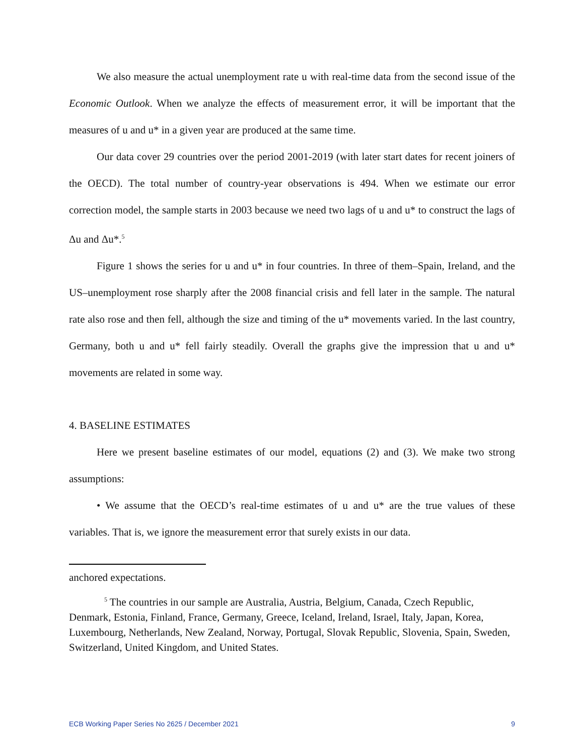We also measure the actual unemployment rate u with real-time data from the second issue of the Economic Outlook. When we analyze the effects of measurement error, it will be important that the measures of u and u* in a given year are produced at the same time.
Our data cover 29 countries over the period 2001-2019 (with later start dates for recent joiners of the OECD). The total number of country-year observations is 494. When we estimate our error correction model, the sample starts in 2003 because we need two lags of u and u* to construct the lags of Δu and Δu*.<sup>5</sup>
Figure 1 shows the series for u and u* in four countries. In three of them–Spain, Ireland, and the US–unemployment rose sharply after the 2008 financial crisis and fell later in the sample. The natural rate also rose and then fell, although the size and timing of the u* movements varied. In the last country, Germany, both u and u* fell fairly steadily. Overall the graphs give the impression that u and u* movements are related in some way.
4. BASELINE ESTIMATES
Here we present baseline estimates of our model, equations (2) and (3). We make two strong assumptions:
• We assume that the OECD’s real-time estimates of u and u* are the true values of these variables. That is, we ignore the measurement error that surely exists in our data.
anchored expectations.
<sup>5</sup> The countries in our sample are Australia, Austria, Belgium, Canada, Czech Republic, Denmark, Estonia, Finland, France, Germany, Greece, Iceland, Ireland, Israel, Italy, Japan, Korea, Luxembourg, Netherlands, New Zealand, Norway, Portugal, Slovak Republic, Slovenia, Spain, Sweden, Switzerland, United Kingdom, and United States.
ECB Working Paper Series No 2625 / December 2021 9